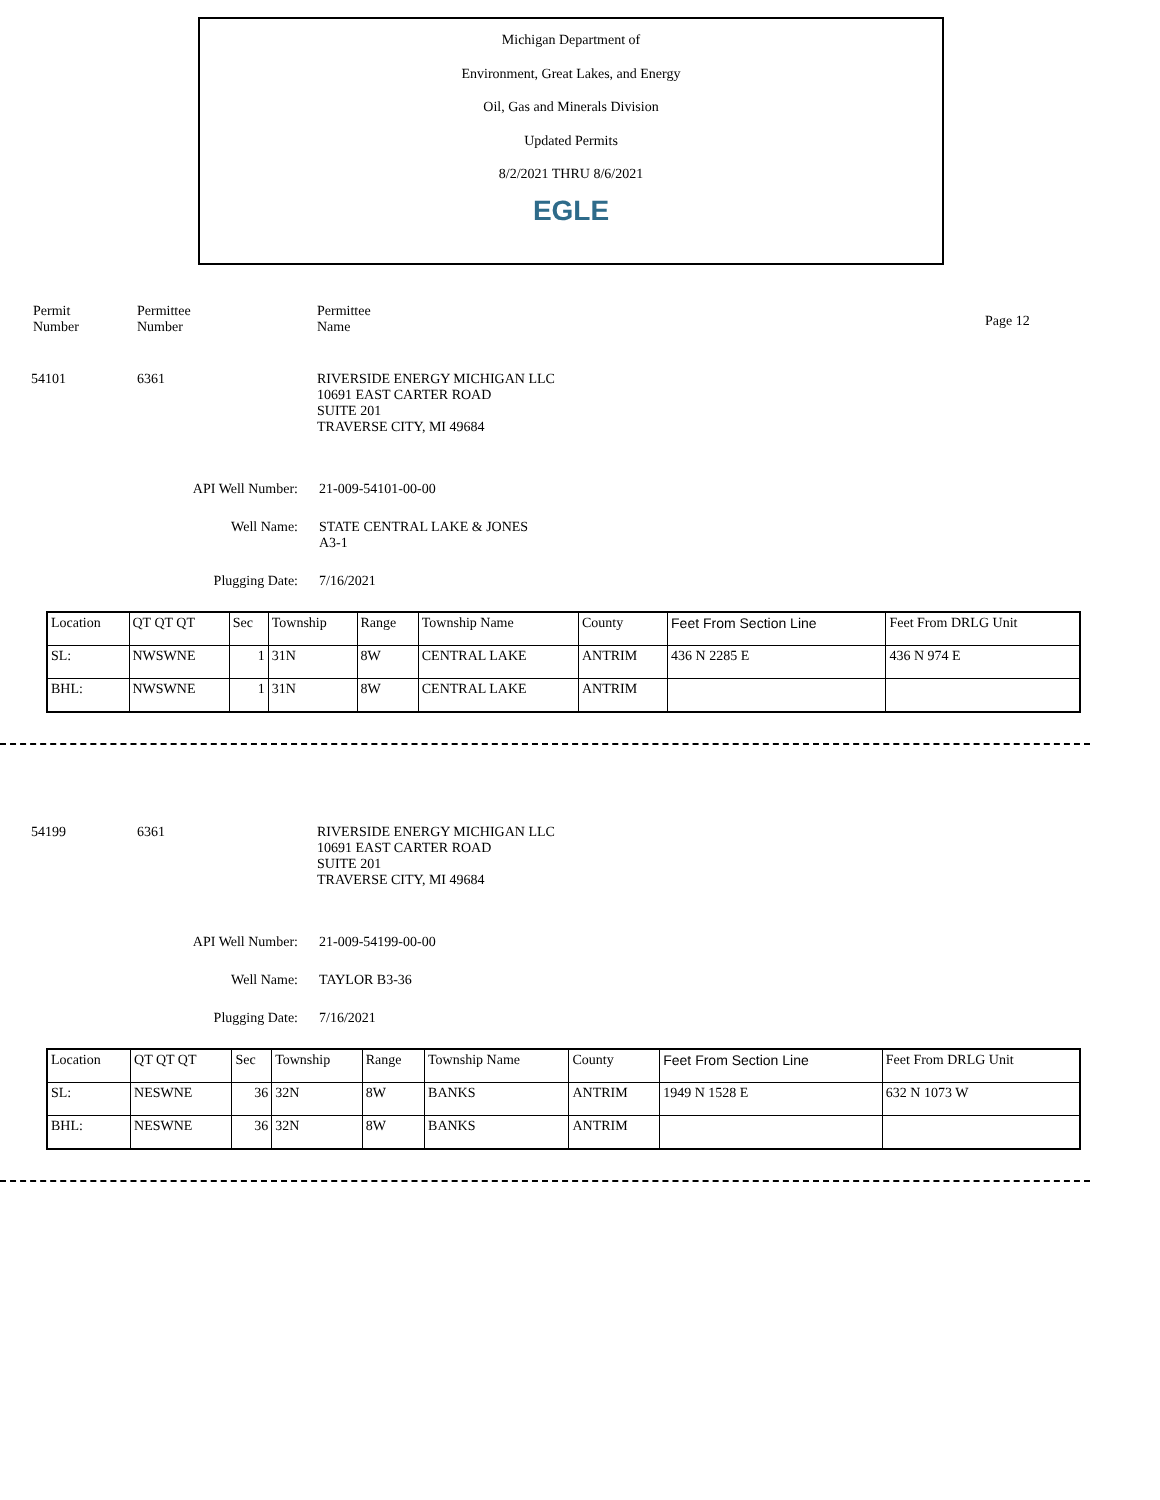Michigan Department of
Environment, Great Lakes, and Energy
Oil, Gas and Minerals Division
Updated Permits
8/2/2021 THRU 8/6/2021
EGLE
Permit
Number
Permittee
Number
Permittee
Name
Page 12
54101 6361 RIVERSIDE ENERGY MICHIGAN LLC
10691 EAST CARTER ROAD
SUITE 201
TRAVERSE CITY, MI 49684
API Well Number:
21-009-54101-00-00
Well Name: STATE CENTRAL LAKE & JONES
A3-1
Plugging Date: 7/16/2021
| Location | QT QT QT | Sec | Township | Range | Township Name | County | Feet From Section Line | Feet From DRLG Unit |
| SL: | NWSWNE | 1 | 31N | 8W | CENTRAL LAKE | ANTRIM | 436 N 2285 E | 436 N 974 E |
| BHL: | NWSWNE | 1 | 31N | 8W | CENTRAL LAKE | ANTRIM | | |
54199 6361 RIVERSIDE ENERGY MICHIGAN LLC
10691 EAST CARTER ROAD
SUITE 201
TRAVERSE CITY, MI 49684
API Well Number:
21-009-54199-00-00
Well Name: TAYLOR B3-36
Plugging Date: 7/16/2021
| Location | QT QT QT | Sec | Township | Range | Township Name | County | Feet From Section Line | Feet From DRLG Unit |
| SL: | NESWNE | 36 | 32N | 8W | BANKS | ANTRIM | 1949 N 1528 E | 632 N 1073 W |
| BHL: | NESWNE | 36 | 32N | 8W | BANKS | ANTRIM | | |